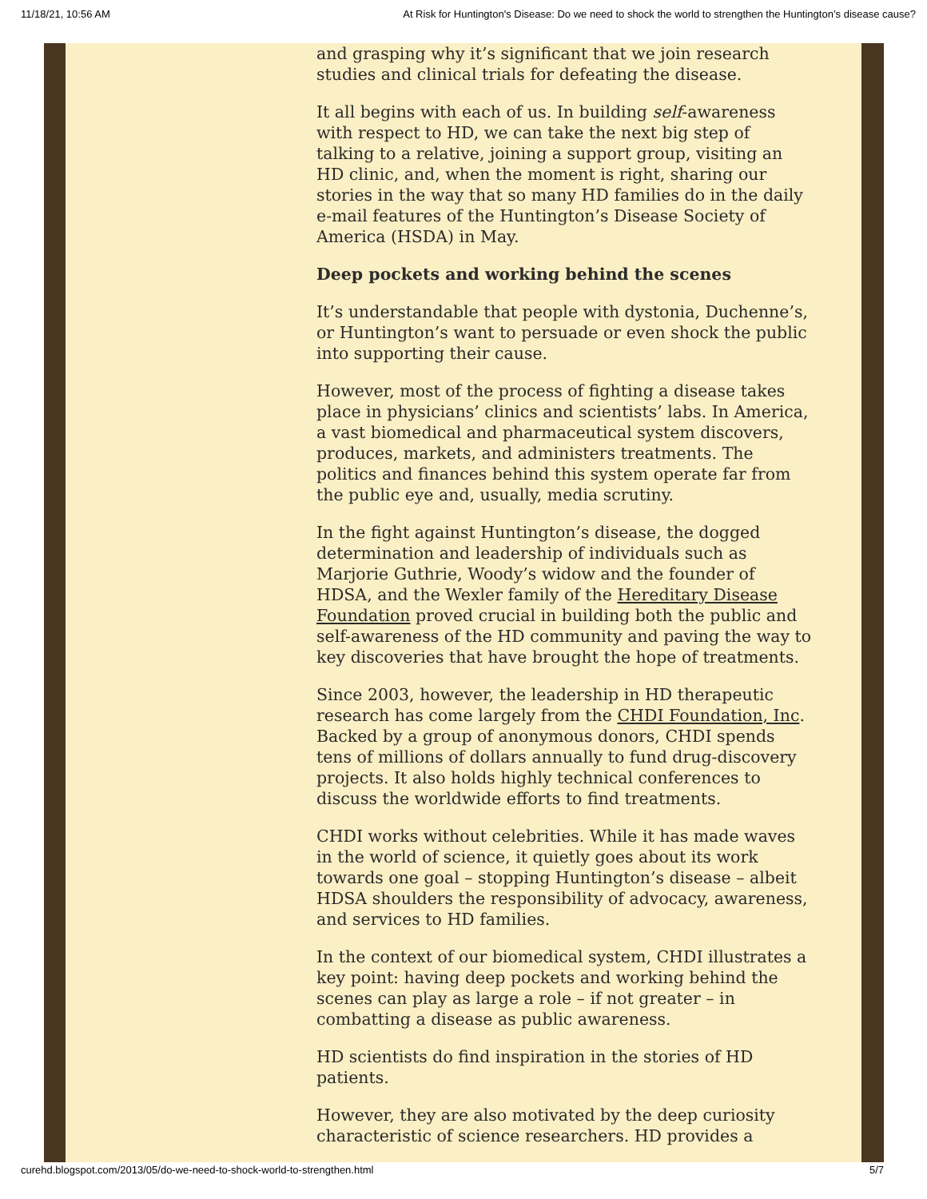11/18/21, 10:56 AM At Risk for Huntington's Disease: Do we need to shock the world to strengthen the Huntington’s disease cause?
and grasping why it’s significant that we join research studies and clinical trials for defeating the disease.
It all begins with each of us. In building self-awareness with respect to HD, we can take the next big step of talking to a relative, joining a support group, visiting an HD clinic, and, when the moment is right, sharing our stories in the way that so many HD families do in the daily e-mail features of the Huntington’s Disease Society of America (HSDA) in May.
Deep pockets and working behind the scenes
It’s understandable that people with dystonia, Duchenne’s, or Huntington’s want to persuade or even shock the public into supporting their cause.
However, most of the process of fighting a disease takes place in physicians’ clinics and scientists’ labs. In America, a vast biomedical and pharmaceutical system discovers, produces, markets, and administers treatments. The politics and finances behind this system operate far from the public eye and, usually, media scrutiny.
In the fight against Huntington’s disease, the dogged determination and leadership of individuals such as Marjorie Guthrie, Woody’s widow and the founder of HDSA, and the Wexler family of the Hereditary Disease Foundation proved crucial in building both the public and self-awareness of the HD community and paving the way to key discoveries that have brought the hope of treatments.
Since 2003, however, the leadership in HD therapeutic research has come largely from the CHDI Foundation, Inc. Backed by a group of anonymous donors, CHDI spends tens of millions of dollars annually to fund drug-discovery projects. It also holds highly technical conferences to discuss the worldwide efforts to find treatments.
CHDI works without celebrities. While it has made waves in the world of science, it quietly goes about its work towards one goal – stopping Huntington’s disease – albeit HDSA shoulders the responsibility of advocacy, awareness, and services to HD families.
In the context of our biomedical system, CHDI illustrates a key point: having deep pockets and working behind the scenes can play as large a role – if not greater – in combatting a disease as public awareness.
HD scientists do find inspiration in the stories of HD patients.
However, they are also motivated by the deep curiosity characteristic of science researchers. HD provides a
curehd.blogspot.com/2013/05/do-we-need-to-shock-world-to-strengthen.html 5/7